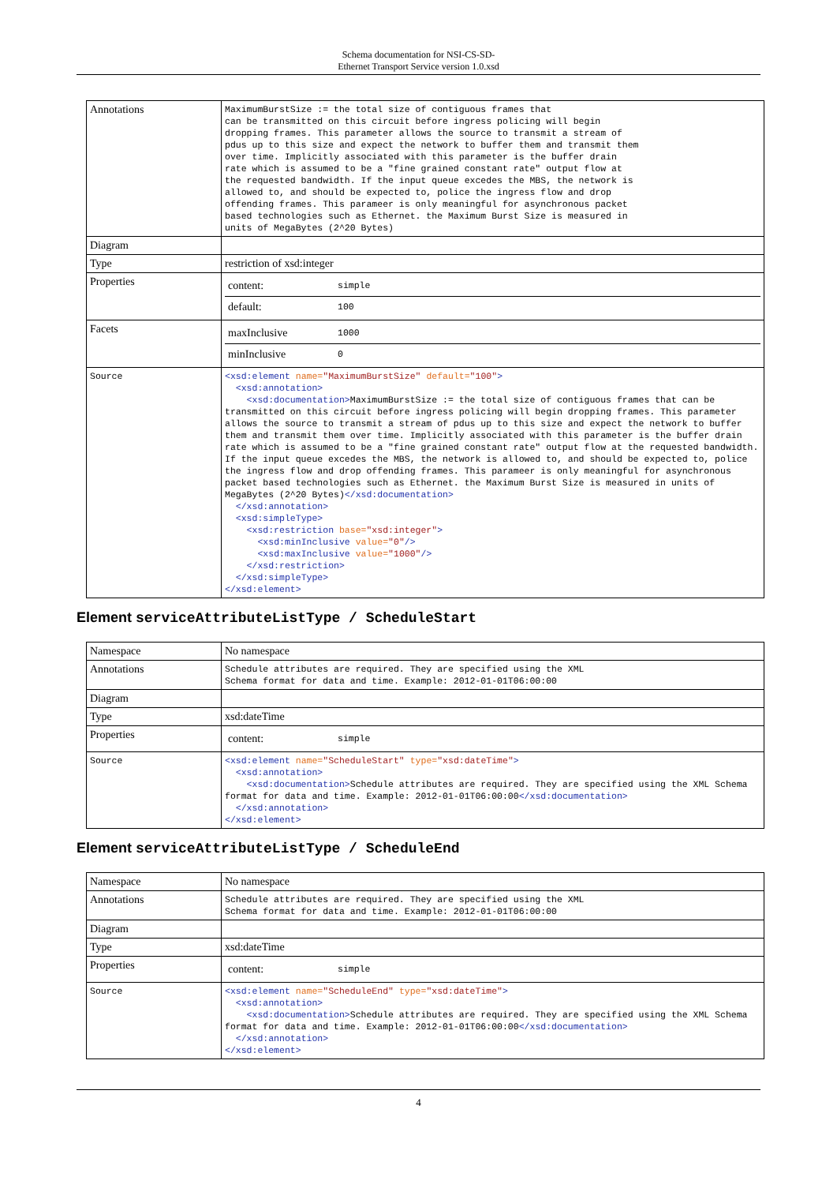Schema documentation for NSI-CS-SD-
Ethernet Transport Service version 1.0.xsd
| Annotations | MaximumBurstSize := the total size of contiguous frames that can be transmitted on this circuit before ingress policing will begin dropping frames. This parameter allows the source to transmit a stream of pdus up to this size and expect the network to buffer them and transmit them over time. Implicitly associated with this parameter is the buffer drain rate which is assumed to be a "fine grained constant rate" output flow at the requested bandwidth. If the input queue excedes the MBS, the network is allowed to, and should be expected to, police the ingress flow and drop offending frames. This parameer is only meaningful for asynchronous packet based technologies such as Ethernet. the Maximum Burst Size is measured in units of MegaBytes (2^20 Bytes) |
| Diagram | |
| Type | restriction of xsd:integer |
| Properties | / content: / simple / / default: / 100 / |
| Facets | / maxInclusive / 1000 / / minInclusive / 0 / |
| Source | <xsd:element name= "MaximumBurstSize" default= "100" > <xsd:annotation> <xsd:documentation> MaximumBurstSize := the total size of contiguous frames that can be transmitted on this circuit before ingress policing will begin dropping frames. This parameter allows the source to transmit a stream of pdus up to this size and expect the network to buffer them and transmit them over time. Implicitly associated with this parameter is the buffer drain rate which is assumed to be a "fine grained constant rate" output flow at the requested bandwidth. If the input queue excedes the MBS, the network is allowed to, and should be expected to, police the ingress flow and drop offending frames. This parameer is only meaningful for asynchronous packet based technologies such as Ethernet. the Maximum Burst Size is measured in units of MegaBytes (2^20 Bytes) </xsd:documentation> </xsd:annotation> <xsd:simpleType> <xsd:restriction base= "xsd:integer" > <xsd:minInclusive value= "0" /> <xsd:maxInclusive value= "1000" /> </xsd:restriction> </xsd:simpleType> </xsd:element> |
Element serviceAttributeListType / ScheduleStart
| Namespace | No namespace |
| Annotations | Schedule attributes are required. They are specified using the XML Schema format for data and time. Example: 2012-01-01T06:00:00 |
| Diagram | |
| Type | xsd:dateTime |
| Properties | / content: / simple / |
| Source | <xsd:element name= "ScheduleStart" type= "xsd:dateTime" > <xsd:annotation> <xsd:documentation> Schedule attributes are required. They are specified using the XML Schema format for data and time. Example: 2012-01-01T06:00:00 </xsd:documentation> </xsd:annotation> </xsd:element> |
Element serviceAttributeListType / ScheduleEnd
| Namespace | No namespace |
| Annotations | Schedule attributes are required. They are specified using the XML Schema format for data and time. Example: 2012-01-01T06:00:00 |
| Diagram | |
| Type | xsd:dateTime |
| Properties | / content: / simple / |
| Source | <xsd:element name= "ScheduleEnd" type= "xsd:dateTime" > <xsd:annotation> <xsd:documentation> Schedule attributes are required. They are specified using the XML Schema format for data and time. Example: 2012-01-01T06:00:00 </xsd:documentation> </xsd:annotation> </xsd:element> |
4